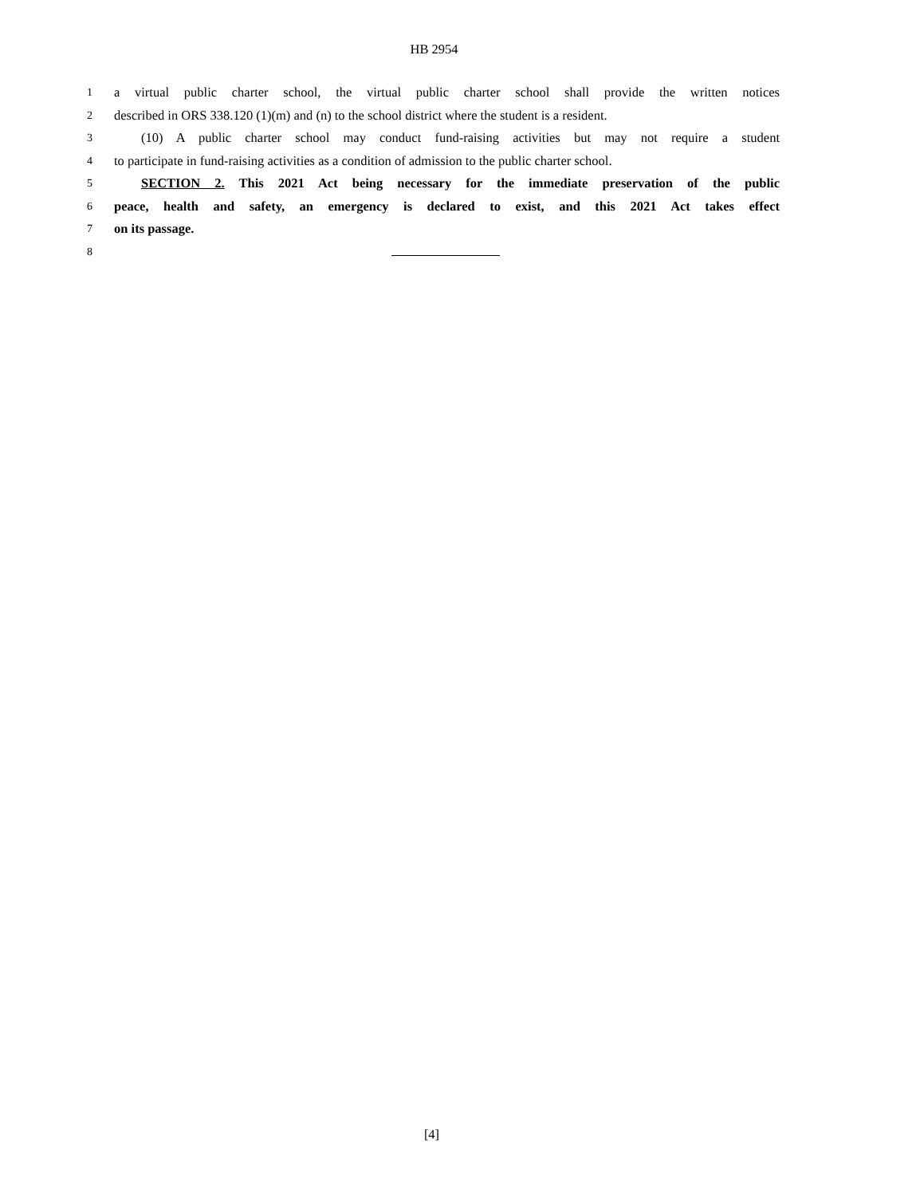HB 2954
1
a virtual public charter school, the virtual public charter school shall provide the written notices
2
described in ORS 338.120 (1)(m) and (n) to the school district where the student is a resident.
3
(10) A public charter school may conduct fund-raising activities but may not require a student
4
to participate in fund-raising activities as a condition of admission to the public charter school.
5
SECTION 2. This 2021 Act being necessary for the immediate preservation of the public
6
peace, health and safety, an emergency is declared to exist, and this 2021 Act takes effect
7
on its passage.
8
[4]